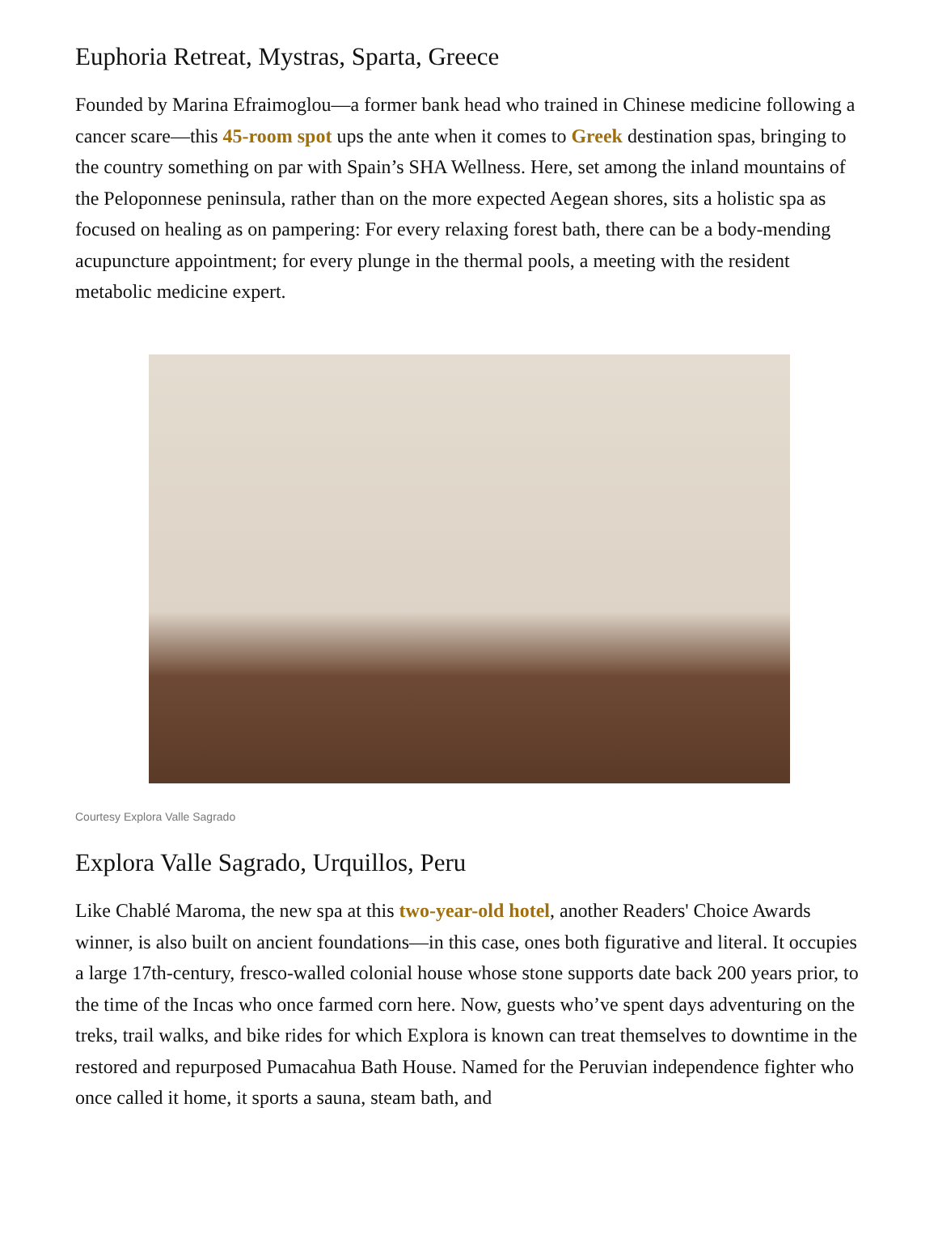Euphoria Retreat, Mystras, Sparta, Greece
Founded by Marina Efraimoglou—a former bank head who trained in Chinese medicine following a cancer scare—this 45-room spot ups the ante when it comes to Greek destination spas, bringing to the country something on par with Spain’s SHA Wellness. Here, set among the inland mountains of the Peloponnese peninsula, rather than on the more expected Aegean shores, sits a holistic spa as focused on healing as on pampering: For every relaxing forest bath, there can be a body-mending acupuncture appointment; for every plunge in the thermal pools, a meeting with the resident metabolic medicine expert.
Courtesy Explora Valle Sagrado
Explora Valle Sagrado, Urquillos, Peru
Like Chablé Maroma, the new spa at this two-year-old hotel, another Readers' Choice Awards winner, is also built on ancient foundations—in this case, ones both figurative and literal. It occupies a large 17th-century, fresco-walled colonial house whose stone supports date back 200 years prior, to the time of the Incas who once farmed corn here. Now, guests who’ve spent days adventuring on the treks, trail walks, and bike rides for which Explora is known can treat themselves to downtime in the restored and repurposed Pumacahua Bath House. Named for the Peruvian independence fighter who once called it home, it sports a sauna, steam bath, and